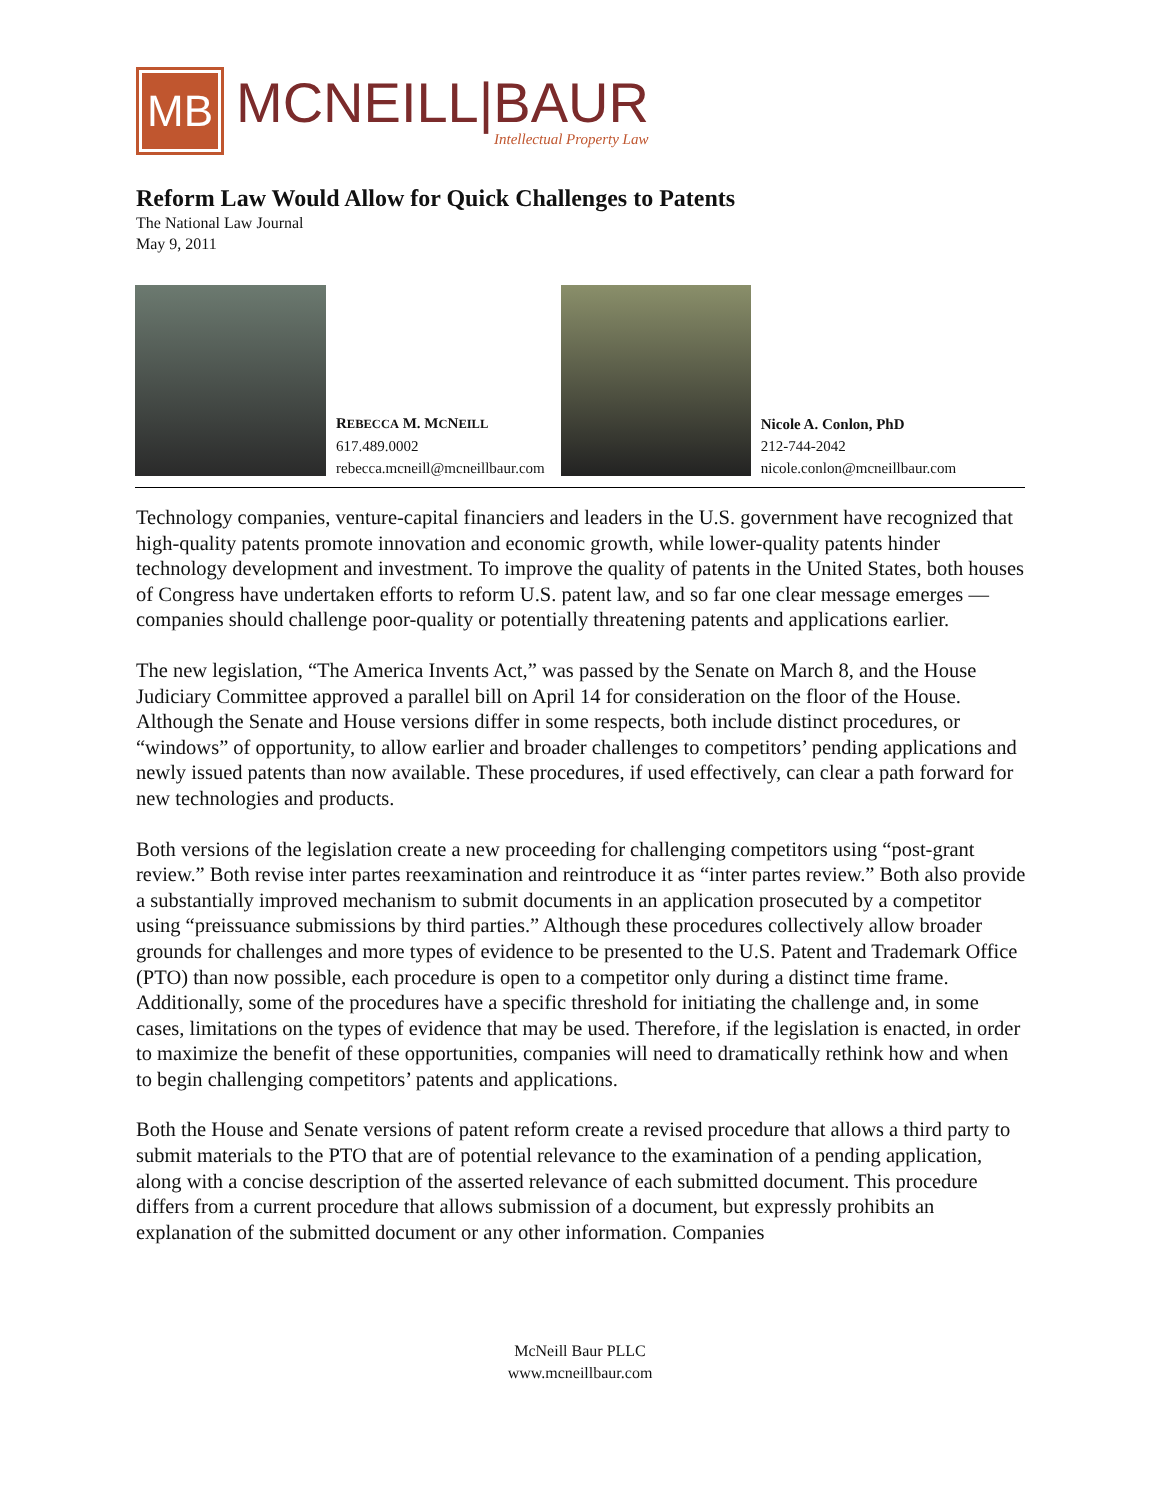MB
MCNEILL|BAUR
Intellectual Property Law
Reform Law Would Allow for Quick Challenges to Patents
The National Law Journal
May 9, 2011
REBECCA M. MCNEILL
617.489.0002
rebecca.mcneill@mcneillbaur.com
Nicole A. Conlon, PhD
212-744-2042
nicole.conlon@mcneillbaur.com
Technology companies, venture-capital financiers and leaders in the U.S. government have recognized that high-quality patents promote innovation and economic growth, while lower-quality patents hinder technology development and investment. To improve the quality of patents in the United States, both houses of Congress have undertaken efforts to reform U.S. patent law, and so far one clear message emerges — companies should challenge poor-quality or potentially threatening patents and applications earlier.
The new legislation, “The America Invents Act,” was passed by the Senate on March 8, and the House Judiciary Committee approved a parallel bill on April 14 for consideration on the floor of the House. Although the Senate and House versions differ in some respects, both include distinct procedures, or “windows” of opportunity, to allow earlier and broader challenges to competitors’ pending applications and newly issued patents than now available. These procedures, if used effectively, can clear a path forward for new technologies and products.
Both versions of the legislation create a new proceeding for challenging competitors using “post-grant review.” Both revise inter partes reexamination and reintroduce it as “inter partes review.” Both also provide a substantially improved mechanism to submit documents in an application prosecuted by a competitor using “preissuance submissions by third parties.” Although these procedures collectively allow broader grounds for challenges and more types of evidence to be presented to the U.S. Patent and Trademark Office (PTO) than now possible, each procedure is open to a competitor only during a distinct time frame. Additionally, some of the procedures have a specific threshold for initiating the challenge and, in some cases, limitations on the types of evidence that may be used. Therefore, if the legislation is enacted, in order to maximize the benefit of these opportunities, companies will need to dramatically rethink how and when to begin challenging competitors’ patents and applications.
Both the House and Senate versions of patent reform create a revised procedure that allows a third party to submit materials to the PTO that are of potential relevance to the examination of a pending application, along with a concise description of the asserted relevance of each submitted document. This procedure differs from a current procedure that allows submission of a document, but expressly prohibits an explanation of the submitted document or any other information. Companies
McNeill Baur PLLC
www.mcneillbaur.com